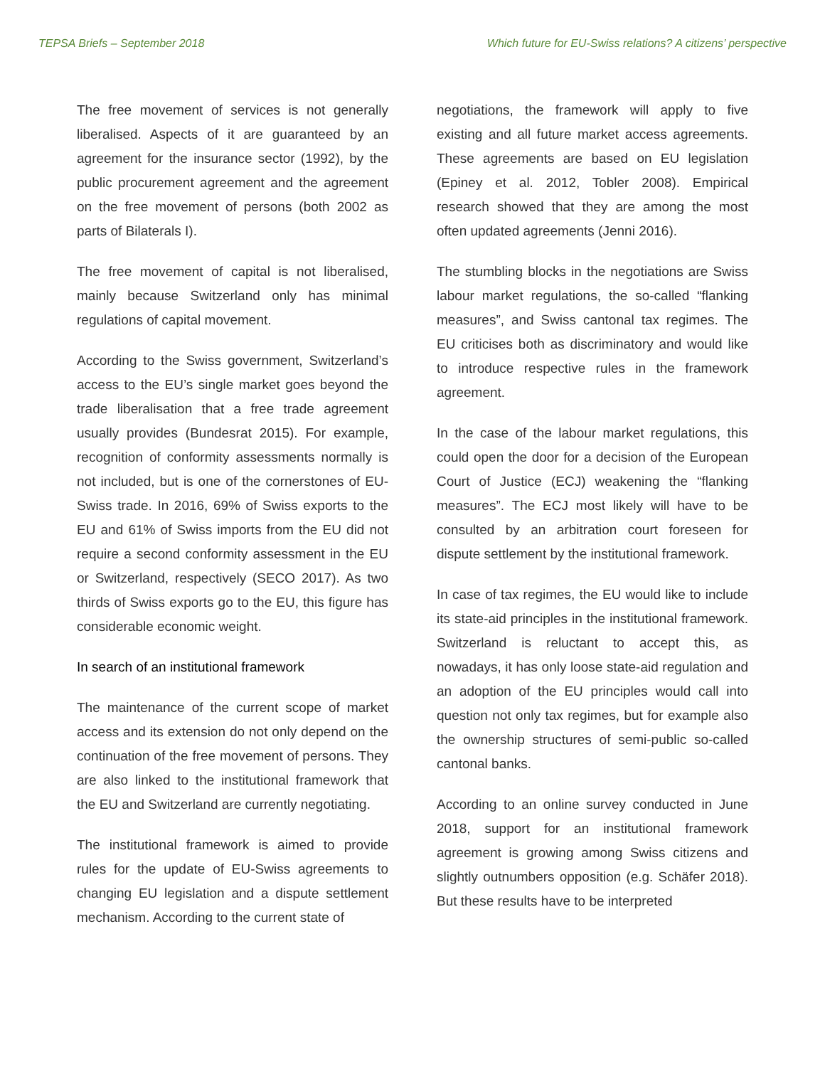TEPSA Briefs – September 2018 Which future for EU-Swiss relations? A citizens’ perspective
The free movement of services is not generally liberalised. Aspects of it are guaranteed by an agreement for the insurance sector (1992), by the public procurement agreement and the agreement on the free movement of persons (both 2002 as parts of Bilaterals I).
The free movement of capital is not liberalised, mainly because Switzerland only has minimal regulations of capital movement.
According to the Swiss government, Switzerland’s access to the EU’s single market goes beyond the trade liberalisation that a free trade agreement usually provides (Bundesrat 2015). For example, recognition of conformity assessments normally is not included, but is one of the cornerstones of EU-Swiss trade. In 2016, 69% of Swiss exports to the EU and 61% of Swiss imports from the EU did not require a second conformity assessment in the EU or Switzerland, respectively (SECO 2017). As two thirds of Swiss exports go to the EU, this figure has considerable economic weight.
In search of an institutional framework
The maintenance of the current scope of market access and its extension do not only depend on the continuation of the free movement of persons. They are also linked to the institutional framework that the EU and Switzerland are currently negotiating.
The institutional framework is aimed to provide rules for the update of EU-Swiss agreements to changing EU legislation and a dispute settlement mechanism. According to the current state of
negotiations, the framework will apply to five existing and all future market access agreements. These agreements are based on EU legislation (Epiney et al. 2012, Tobler 2008). Empirical research showed that they are among the most often updated agreements (Jenni 2016).
The stumbling blocks in the negotiations are Swiss labour market regulations, the so-called “flanking measures”, and Swiss cantonal tax regimes. The EU criticises both as discriminatory and would like to introduce respective rules in the framework agreement.
In the case of the labour market regulations, this could open the door for a decision of the European Court of Justice (ECJ) weakening the “flanking measures”. The ECJ most likely will have to be consulted by an arbitration court foreseen for dispute settlement by the institutional framework.
In case of tax regimes, the EU would like to include its state-aid principles in the institutional framework. Switzerland is reluctant to accept this, as nowadays, it has only loose state-aid regulation and an adoption of the EU principles would call into question not only tax regimes, but for example also the ownership structures of semi-public so-called cantonal banks.
According to an online survey conducted in June 2018, support for an institutional framework agreement is growing among Swiss citizens and slightly outnumbers opposition (e.g. Schäfer 2018). But these results have to be interpreted